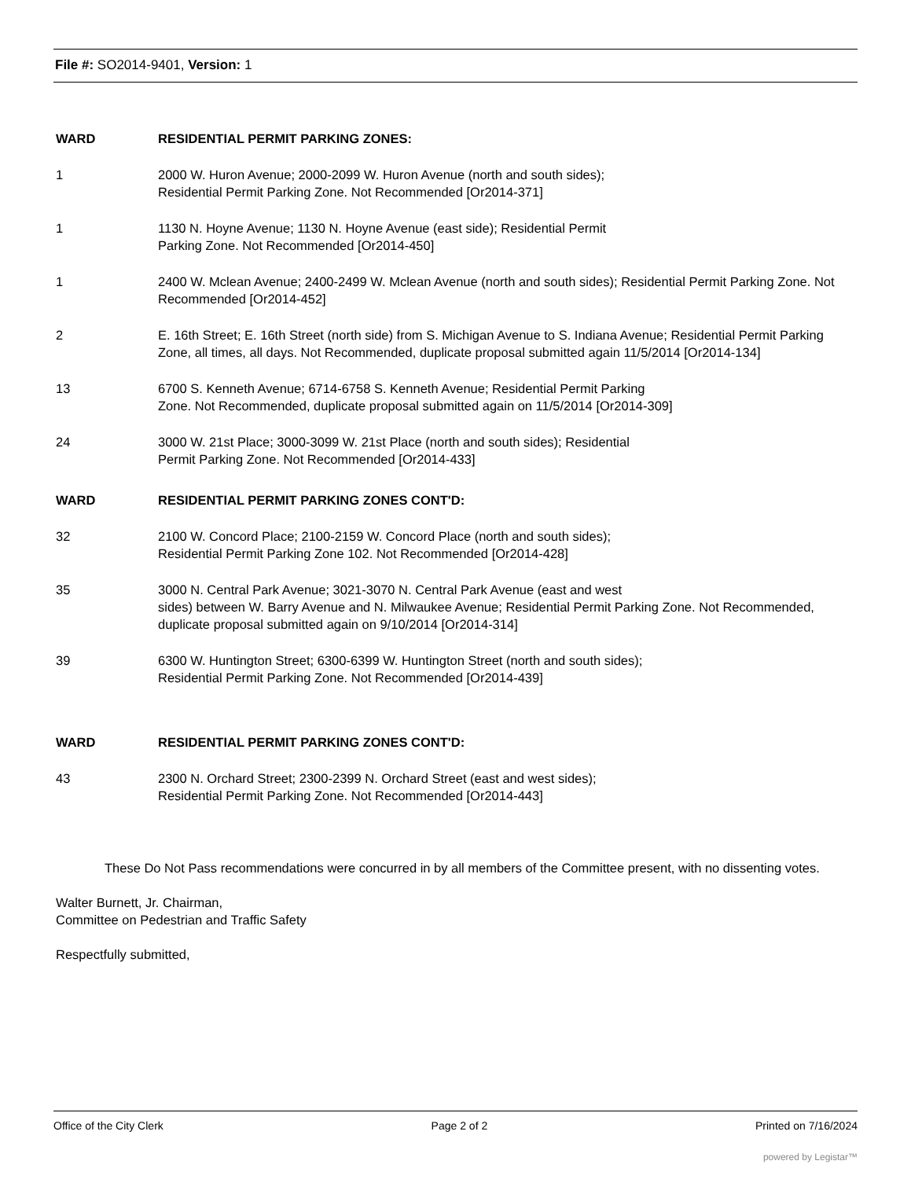File #: SO2014-9401, Version: 1
WARD RESIDENTIAL PERMIT PARKING ZONES:
1 2000 W. Huron Avenue; 2000-2099 W. Huron Avenue (north and south sides);
Residential Permit Parking Zone. Not Recommended [Or2014-371]
1 1130 N. Hoyne Avenue; 1130 N. Hoyne Avenue (east side); Residential Permit
Parking Zone. Not Recommended [Or2014-450]
1 2400 W. Mclean Avenue; 2400-2499 W. Mclean Avenue (north and south sides); Residential Permit Parking Zone. Not Recommended [Or2014-452]
2 E. 16th Street; E. 16th Street (north side) from S. Michigan Avenue to S. Indiana Avenue; Residential Permit Parking Zone, all times, all days. Not Recommended, duplicate proposal submitted again 11/5/2014 [Or2014-134]
13 6700 S. Kenneth Avenue; 6714-6758 S. Kenneth Avenue; Residential Permit Parking
Zone. Not Recommended, duplicate proposal submitted again on 11/5/2014 [Or2014-309]
24 3000 W. 21st Place; 3000-3099 W. 21st Place (north and south sides); Residential
Permit Parking Zone. Not Recommended [Or2014-433]
WARD RESIDENTIAL PERMIT PARKING ZONES CONT'D:
32 2100 W. Concord Place; 2100-2159 W. Concord Place (north and south sides);
Residential Permit Parking Zone 102. Not Recommended [Or2014-428]
35 3000 N. Central Park Avenue; 3021-3070 N. Central Park Avenue (east and west
sides) between W. Barry Avenue and N. Milwaukee Avenue; Residential Permit Parking Zone. Not Recommended, duplicate proposal submitted again on 9/10/2014 [Or2014-314]
39 6300 W. Huntington Street; 6300-6399 W. Huntington Street (north and south sides);
Residential Permit Parking Zone. Not Recommended [Or2014-439]
WARD RESIDENTIAL PERMIT PARKING ZONES CONT'D:
43 2300 N. Orchard Street; 2300-2399 N. Orchard Street (east and west sides);
Residential Permit Parking Zone. Not Recommended [Or2014-443]
These Do Not Pass recommendations were concurred in by all members of the Committee present, with no dissenting votes.
Walter Burnett, Jr. Chairman,
Committee on Pedestrian and Traffic Safety
Respectfully submitted,
Office of the City Clerk Page 2 of 2 Printed on 7/16/2024
powered by Legistar™